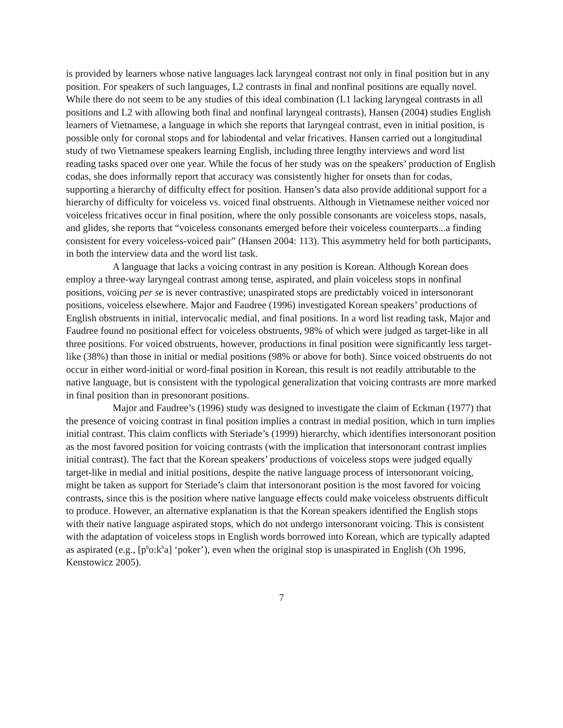is provided by learners whose native languages lack laryngeal contrast not only in final position but in any position. For speakers of such languages, L2 contrasts in final and nonfinal positions are equally novel. While there do not seem to be any studies of this ideal combination (L1 lacking laryngeal contrasts in all positions and L2 with allowing both final and nonfinal laryngeal contrasts), Hansen (2004) studies English learners of Vietnamese, a language in which she reports that laryngeal contrast, even in initial position, is possible only for coronal stops and for labiodental and velar fricatives. Hansen carried out a longitudinal study of two Vietnamese speakers learning English, including three lengthy interviews and word list reading tasks spaced over one year. While the focus of her study was on the speakers’ production of English codas, she does informally report that accuracy was consistently higher for onsets than for codas, supporting a hierarchy of difficulty effect for position. Hansen’s data also provide additional support for a hierarchy of difficulty for voiceless vs. voiced final obstruents. Although in Vietnamese neither voiced nor voiceless fricatives occur in final position, where the only possible consonants are voiceless stops, nasals, and glides, she reports that “voiceless consonants emerged before their voiceless counterparts...a finding consistent for every voiceless-voiced pair” (Hansen 2004: 113). This asymmetry held for both participants, in both the interview data and the word list task.
A language that lacks a voicing contrast in any position is Korean. Although Korean does employ a three-way laryngeal contrast among tense, aspirated, and plain voiceless stops in nonfinal positions, voicing per se is never contrastive; unaspirated stops are predictably voiced in intersonorant positions, voiceless elsewhere. Major and Faudree (1996) investigated Korean speakers’ productions of English obstruents in initial, intervocalic medial, and final positions. In a word list reading task, Major and Faudree found no positional effect for voiceless obstruents, 98% of which were judged as target-like in all three positions. For voiced obstruents, however, productions in final position were significantly less target-like (38%) than those in initial or medial positions (98% or above for both). Since voiced obstruents do not occur in either word-initial or word-final position in Korean, this result is not readily attributable to the native language, but is consistent with the typological generalization that voicing contrasts are more marked in final position than in presonorant positions.
Major and Faudree’s (1996) study was designed to investigate the claim of Eckman (1977) that the presence of voicing contrast in final position implies a contrast in medial position, which in turn implies initial contrast. This claim conflicts with Steriade’s (1999) hierarchy, which identifies intersonorant position as the most favored position for voicing contrasts (with the implication that intersonorant contrast implies initial contrast). The fact that the Korean speakers’ productions of voiceless stops were judged equally target-like in medial and initial positions, despite the native language process of intersonorant voicing, might be taken as support for Steriade’s claim that intersonorant position is the most favored for voicing contrasts, since this is the position where native language effects could make voiceless obstruents difficult to produce. However, an alternative explanation is that the Korean speakers identified the English stops with their native language aspirated stops, which do not undergo intersonorant voicing. This is consistent with the adaptation of voiceless stops in English words borrowed into Korean, which are typically adapted as aspirated (e.g., [p<sup>h</sup>o:k<sup>h</sup>a] ‘poker’), even when the original stop is unaspirated in English (Oh 1996, Kenstowicz 2005).
7